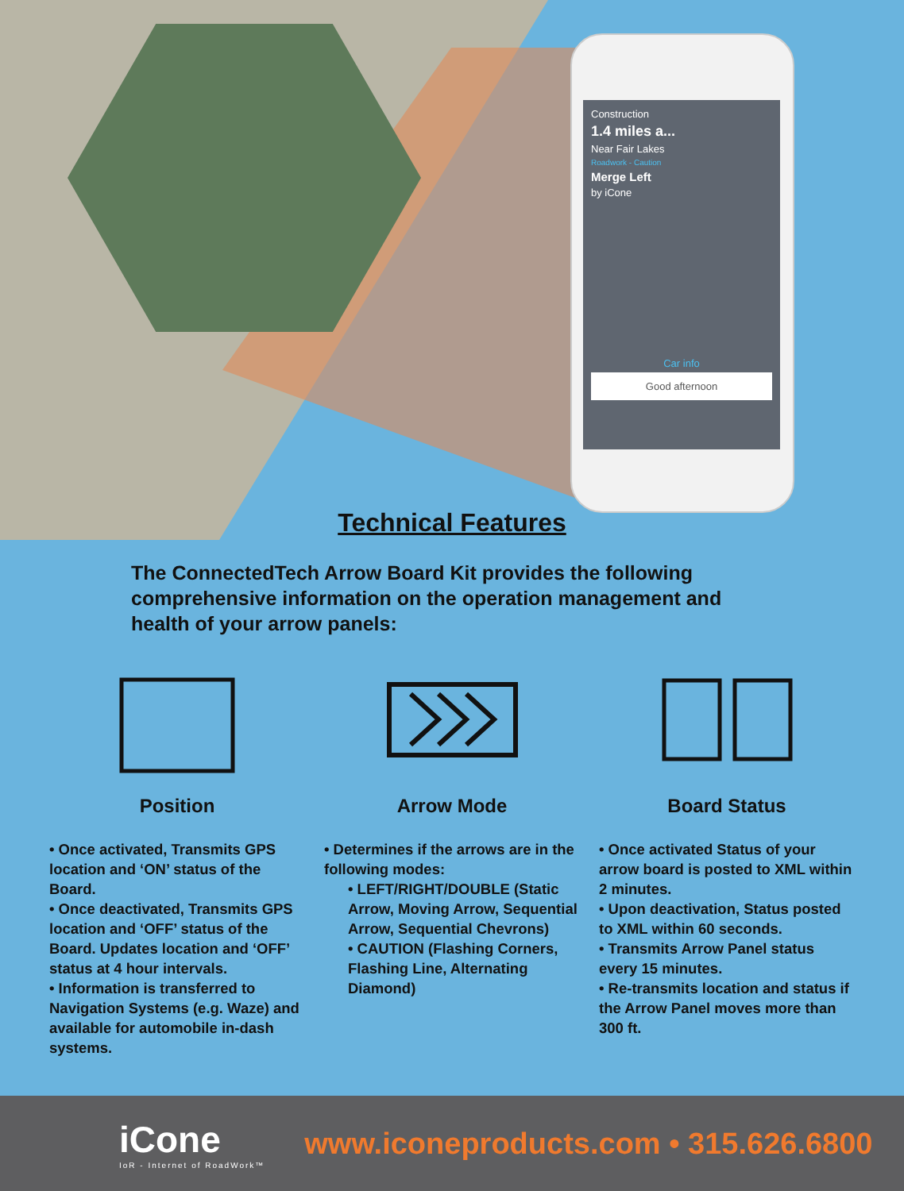Construction
1.4 miles a...
Near Fair Lakes
Roadwork - Caution
Merge Left
by iCone
Car info
Good afternoon
Technical Features
The ConnectedTech Arrow Board Kit provides the following comprehensive information on the operation management and health of your arrow panels:
Position
• Once activated, Transmits GPS location and ‘ON’ status of the Board.
• Once deactivated, Transmits GPS location and ‘OFF’ status of the Board. Updates location and ‘OFF’ status at 4 hour intervals.
• Information is transferred to Navigation Systems (e.g. Waze) and available for automobile in-dash systems.
Arrow Mode
• Determines if the arrows are in the following modes:
• LEFT/RIGHT/DOUBLE (Static Arrow, Moving Arrow, Sequential Arrow, Sequential Chevrons)
• CAUTION (Flashing Corners, Flashing Line, Alternating Diamond)
Board Status
• Once activated Status of your arrow board is posted to XML within 2 minutes.
• Upon deactivation, Status posted to XML within 60 seconds.
• Transmits Arrow Panel status every 15 minutes.
• Re-transmits location and status if the Arrow Panel moves more than 300 ft.
iCone
IoR - Internet of RoadWork™
www.iconeproducts.com • 315.626.6800